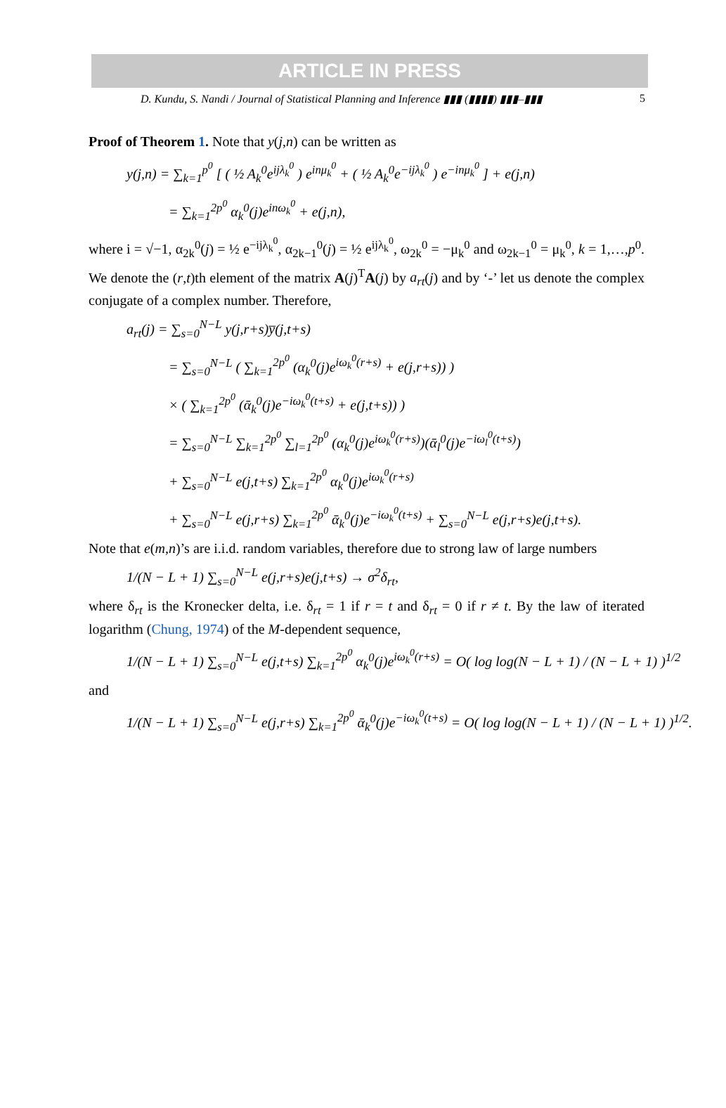ARTICLE IN PRESS
D. Kundu, S. Nandi / Journal of Statistical Planning and Inference ▮▮▮ (▮▮▮▮) ▮▮▮–▮▮▮ 5
Proof of Theorem 1. Note that y(j,n) can be written as
y(j,n) = ∑<sub>k=1</sub><sup>p<sup>0</sup></sup> [ ( ½ A<sub>k</sub><sup>0</sup>e<sup>ijλ<sub>k</sub><sup>0</sup></sup> ) e<sup>inμ<sub>k</sub><sup>0</sup></sup> + ( ½ A<sub>k</sub><sup>0</sup>e<sup>−ijλ<sub>k</sub><sup>0</sup></sup> ) e<sup>−inμ<sub>k</sub><sup>0</sup></sup> ] + e(j,n)
= ∑<sub>k=1</sub><sup>2p<sup>0</sup></sup> α<sub>k</sub><sup>0</sup>(j)e<sup>inω<sub>k</sub><sup>0</sup></sup> + e(j,n),
where i = √−1, α<sub>2k</sub><sup>0</sup>(j) = ½ e<sup>−ijλ<sub>k</sub><sup>0</sup></sup>, α<sub>2k−1</sub><sup>0</sup>(j) = ½ e<sup>ijλ<sub>k</sub><sup>0</sup></sup>, ω<sub>2k</sub><sup>0</sup> = −μ<sub>k</sub><sup>0</sup> and ω<sub>2k−1</sub><sup>0</sup> = μ<sub>k</sub><sup>0</sup>, k = 1,…,p<sup>0</sup>. We denote the (r,t)th element of the matrix A(j)<sup>T</sup>A(j) by a<sub>rt</sub>(j) and by ‘-’ let us denote the complex conjugate of a complex number. Therefore,
a<sub>rt</sub>(j) = ∑<sub>s=0</sub><sup>N−L</sup> y(j,r+s)y̅(j,t+s)
= ∑<sub>s=0</sub><sup>N−L</sup> ( ∑<sub>k=1</sub><sup>2p<sup>0</sup></sup> (α<sub>k</sub><sup>0</sup>(j)e<sup>iω<sub>k</sub><sup>0</sup>(r+s)</sup> + e(j,r+s)) )
× ( ∑<sub>k=1</sub><sup>2p<sup>0</sup></sup> (ᾱ<sub>k</sub><sup>0</sup>(j)e<sup>−iω<sub>k</sub><sup>0</sup>(t+s)</sup> + e(j,t+s)) )
= ∑<sub>s=0</sub><sup>N−L</sup> ∑<sub>k=1</sub><sup>2p<sup>0</sup></sup> ∑<sub>l=1</sub><sup>2p<sup>0</sup></sup> (α<sub>k</sub><sup>0</sup>(j)e<sup>iω<sub>k</sub><sup>0</sup>(r+s)</sup>)(ᾱ<sub>l</sub><sup>0</sup>(j)e<sup>−iω<sub>l</sub><sup>0</sup>(t+s)</sup>)
+ ∑<sub>s=0</sub><sup>N−L</sup> e(j,t+s) ∑<sub>k=1</sub><sup>2p<sup>0</sup></sup> α<sub>k</sub><sup>0</sup>(j)e<sup>iω<sub>k</sub><sup>0</sup>(r+s)</sup>
+ ∑<sub>s=0</sub><sup>N−L</sup> e(j,r+s) ∑<sub>k=1</sub><sup>2p<sup>0</sup></sup> ᾱ<sub>k</sub><sup>0</sup>(j)e<sup>−iω<sub>k</sub><sup>0</sup>(t+s)</sup> + ∑<sub>s=0</sub><sup>N−L</sup> e(j,r+s)e(j,t+s).
Note that e(m,n)’s are i.i.d. random variables, therefore due to strong law of large numbers
1/(N − L + 1) ∑<sub>s=0</sub><sup>N−L</sup> e(j,r+s)e(j,t+s) → σ<sup>2</sup>δ<sub>rt</sub>,
where δ<sub>rt</sub> is the Kronecker delta, i.e. δ<sub>rt</sub> = 1 if r = t and δ<sub>rt</sub> = 0 if r ≠ t. By the law of iterated logarithm (Chung, 1974) of the M-dependent sequence,
1/(N − L + 1) ∑<sub>s=0</sub><sup>N−L</sup> e(j,t+s) ∑<sub>k=1</sub><sup>2p<sup>0</sup></sup> α<sub>k</sub><sup>0</sup>(j)e<sup>iω<sub>k</sub><sup>0</sup>(r+s)</sup> = O( log log(N − L + 1) / (N − L + 1) )<sup>1/2</sup>
and
1/(N − L + 1) ∑<sub>s=0</sub><sup>N−L</sup> e(j,r+s) ∑<sub>k=1</sub><sup>2p<sup>0</sup></sup> ᾱ<sub>k</sub><sup>0</sup>(j)e<sup>−iω<sub>k</sub><sup>0</sup>(t+s)</sup> = O( log log(N − L + 1) / (N − L + 1) )<sup>1/2</sup>.